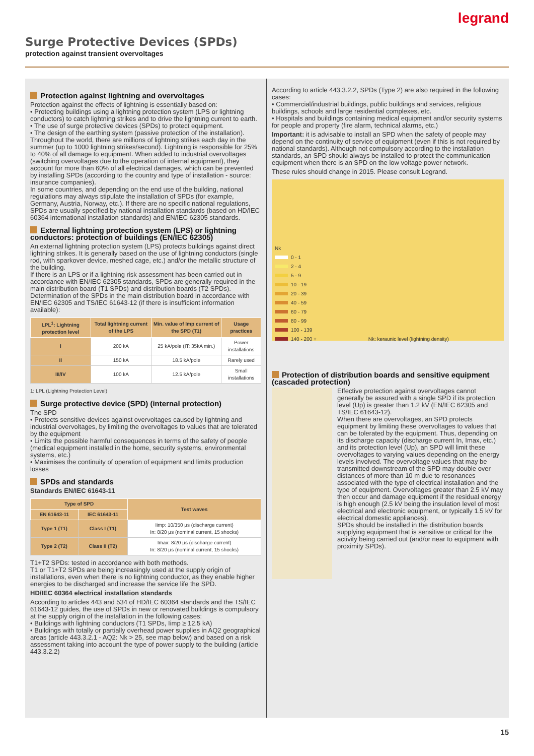legrand
Surge Protective Devices (SPDs)
protection against transient overvoltages
Protection against lightning and overvoltages
Protection against the effects of lightning is essentially based on:
• Protecting buildings using a lightning protection system (LPS or lightning conductors) to catch lightning strikes and to drive the lightning current to earth.
• The use of surge protective devices (SPDs) to protect equipment.
• The design of the earthing system (passive protection of the installation).
Throughout the world, there are millions of lightning strikes each day in the summer (up to 1000 lightning strikes/second). Lightning is responsible for 25% to 40% of all damage to equipment. When added to industrial overvoltages (switching overvoltages due to the operation of internal equipment), they account for more than 60% of all electrical damages, which can be prevented by installing SPDs (according to the country and type of installation - source: insurance companies).
In some countries, and depending on the end use of the building, national regulations may always stipulate the installation of SPDs (for example, Germany, Austria, Norway, etc.). If there are no specific national regulations, SPDs are usually specified by national installation standards (based on HD/IEC 60364 international installation standards) and EN/IEC 62305 standards.
External lightning protection system (LPS) or lightning conductors: protection of buildings (EN/IEC 62305)
An external lightning protection system (LPS) protects buildings against direct lightning strikes. It is generally based on the use of lightning conductors (single rod, with sparkover device, meshed cage, etc.) and/or the metallic structure of the building.
If there is an LPS or if a lightning risk assessment has been carried out in accordance with EN/IEC 62305 standards, SPDs are generally required in the main distribution board (T1 SPDs) and distribution boards (T2 SPDs).
Determination of the SPDs in the main distribution board in accordance with EN/IEC 62305 and TS/IEC 61643-12 (if there is insufficient information available):
| LPL<sup>1</sup>: Lightning protection level | Total lightning current of the LPS | Min. value of Imp current of the SPD (T1) | Usage practices |
| --- | --- | --- | --- |
| I | 200 kA | 25 kA/pole (IT: 35kA min.) | Power installations |
| II | 150 kA | 18.5 kA/pole | Rarely used |
| III/IV | 100 kA | 12.5 kA/pole | Small installations |
1: LPL (Lightning Protection Level)
Surge protective device (SPD) (internal protection)
The SPD
• Protects sensitive devices against overvoltages caused by lightning and industrial overvoltages, by limiting the overvoltages to values that are tolerated by the equipment
• Limits the possible harmful consequences in terms of the safety of people (medical equipment installed in the home, security systems, environmental systems, etc.)
• Maximises the continuity of operation of equipment and limits production losses
SPDs and standards
Standards EN/IEC 61643-11
| Type of SPD | | Test waves |
| --- | --- | --- |
| EN 61643-11 | IEC 61643-11 | |
| Type 1 (T1) | Class I (T1) | Iimp: 10/350 µs (discharge current) In: 8/20 µs (nominal current, 15 shocks) |
| Type 2 (T2) | Class II (T2) | Imax: 8/20 µs (discharge current) In: 8/20 µs (nominal current, 15 shocks) |
T1+T2 SPDs: tested in accordance with both methods.
T1 or T1+T2 SPDs are being increasingly used at the supply origin of installations, even when there is no lightning conductor, as they enable higher energies to be discharged and increase the service life the SPD.
HD/IEC 60364 electrical installation standards
According to articles 443 and 534 of HD/IEC 60364 standards and the TS/IEC 61643-12 guides, the use of SPDs in new or renovated buildings is compulsory at the supply origin of the installation in the following cases:
• Buildings with lightning conductors (T1 SPDs, Iimp ≥ 12.5 kA)
• Buildings with totally or partially overhead power supplies in AQ2 geographical areas (article 443.3.2.1 - AQ2: Nk > 25, see map below) and based on a risk assessment taking into account the type of power supply to the building (article 443.3.2.2)
According to article 443.3.2.2, SPDs (Type 2) are also required in the following cases:
• Commercial/industrial buildings, public buildings and services, religious buildings, schools and large residential complexes, etc.
• Hospitals and buildings containing medical equipment and/or security systems for people and property (fire alarm, technical alarms, etc.)
Important: it is advisable to install an SPD when the safety of people may depend on the continuity of service of equipment (even if this is not required by national standards). Although not compulsory according to the installation standards, an SPD should always be installed to protect the communication equipment when there is an SPD on the low voltage power network.
These rules should change in 2015. Please consult Legrand.
Nk
0 - 1
2 - 4
5 - 9
10 - 19
20 - 39
40 - 59
60 - 79
80 - 99
100 - 139
140 - 200 + Nk: keraunic level (lightning density)
Protection of distribution boards and sensitive equipment (cascaded protection)
Effective protection against overvoltages cannot generally be assured with a single SPD if its protection level (Up) is greater than 1.2 kV (EN/IEC 62305 and TS/IEC 61643-12).
When there are overvoltages, an SPD protects equipment by limiting these overvoltages to values that can be tolerated by the equipment. Thus, depending on its discharge capacity (discharge current In, Imax, etc.) and its protection level (Up), an SPD will limit these overvoltages to varying values depending on the energy levels involved. The overvoltage values that may be transmitted downstream of the SPD may double over distances of more than 10 m due to resonances associated with the type of electrical installation and the type of equipment. Overvoltages greater than 2.5 kV may then occur and damage equipment if the residual energy is high enough (2.5 kV being the insulation level of most electrical and electronic equipment, or typically 1.5 kV for electrical domestic appliances).
SPDs should be installed in the distribution boards supplying equipment that is sensitive or critical for the activity being carried out (and/or near to equipment with proximity SPDs).
15